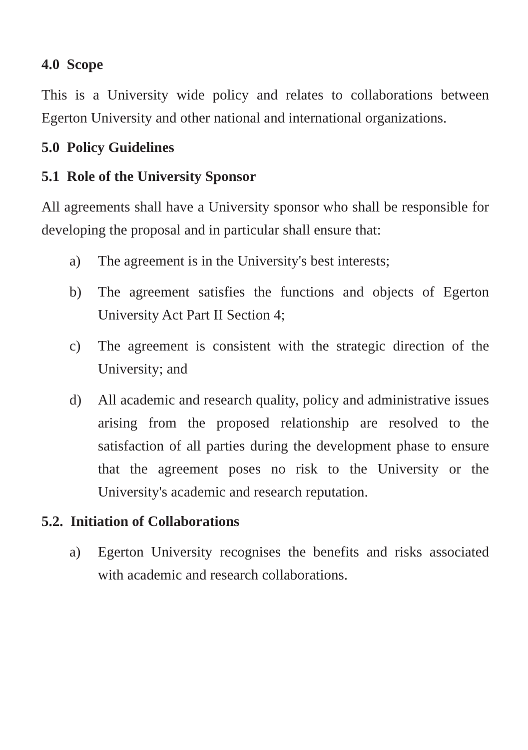4.0 Scope
This is a University wide policy and relates to collaborations between Egerton University and other national and international organizations.
5.0 Policy Guidelines
5.1 Role of the University Sponsor
All agreements shall have a University sponsor who shall be responsible for developing the proposal and in particular shall ensure that:
a) The agreement is in the University's best interests;
b) The agreement satisfies the functions and objects of Egerton University Act Part II Section 4;
c) The agreement is consistent with the strategic direction of the University; and
d) All academic and research quality, policy and administrative issues arising from the proposed relationship are resolved to the satisfaction of all parties during the development phase to ensure that the agreement poses no risk to the University or the University's academic and research reputation.
5.2. Initiation of Collaborations
a) Egerton University recognises the benefits and risks associated with academic and research collaborations.